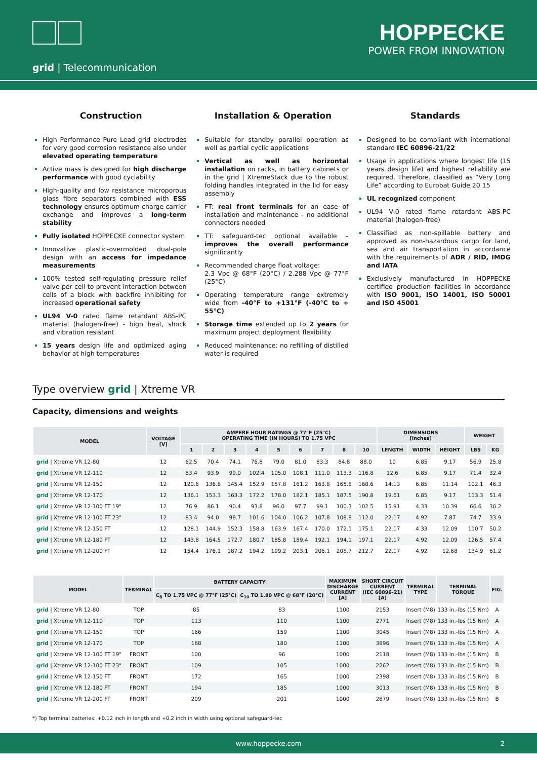HOPPECKE
POWER FROM INNOVATION
grid | Telecommunication
Construction
High Performance Pure Lead grid electrodes for very good corrosion resistance also under elevated operating temperature
Active mass is designed for high discharge performance with good cyclability
High-quality and low resistance microporous glass fibre separators combined with ESS technology ensures optimum charge carrier exchange and improves a long-term stability
Fully isolated HOPPECKE connector system
Innovative plastic-overmolded dual-pole design with an access for impedance measurements
100% tested self-regulating pressure relief valve per cell to prevent interaction between cells of a block with backfire inhibiting for increased operational safety
UL94 V-0 rated flame retardant ABS-PC material (halogen-free) - high heat, shock and vibration resistant
15 years design life and optimized aging behavior at high temperatures
Installation & Operation
Suitable for standby parallel operation as well as partial cyclic applications
Vertical as well as horizontal installation on racks, in battery cabinets or in the grid | XtremeStack due to the robust folding handles integrated in the lid for easy assembly
FT: real front terminals for an ease of installation and maintenance – no additional connectors needed
TT: safeguard-tec optional available – improves the overall performance significantly
Recommended charge float voltage:
2.3 Vpc @ 68°F (20°C) / 2.288 Vpc @ 77°F (25°C)
Operating temperature range extremely wide from -40°F to +131°F (-40°C to + 55°C)
Storage time extended up to 2 years for maximum project deployment flexibility
Reduced maintenance: no refilling of distilled water is required
Standards
Designed to be compliant with international standard IEC 60896-21/22
Usage in applications where longest life (15 years design life) and highest reliability are required. Therefore. classified as “Very Long Life” according to Eurobat Guide 20 15
UL recognized component
UL94 V-0 rated flame retardant ABS-PC material (halogen-free)
Classified as non-spillable battery and approved as non-hazardous cargo for land, sea and air transportation in accordance with the requirements of ADR / RID, IMDG and IATA
Exclusively manufactured in HOPPECKE certified production facilities in accordance with ISO 9001, ISO 14001, ISO 50001 and ISO 45001
Type overview grid | Xtreme VR
Capacity, dimensions and weights
| MODEL | VOLTAGE [V] | AMPERE HOUR RATINGS @ 77°F (25°C) OPERATING TIME (IN HOURS) TO 1.75 VPC | | | | | | | | | DIMENSIONS [inches] | | | WEIGHT | |
| --- | --- | --- | --- | --- | --- | --- | --- | --- | --- | --- | --- | --- | --- | --- | --- |
| | | 1 | 2 | 3 | 4 | 5 | 6 | 7 | 8 | 10 | LENGTH | WIDTH | HEIGHT | LBS | KG |
| grid / Xtreme VR 12-80 | 12 | 62.5 | 70.4 | 74.1 | 76.8 | 79.0 | 81.0 | 83.3 | 84.8 | 88.0 | 10 | 6.85 | 9.17 | 56.9 | 25.8 |
| grid / Xtreme VR 12-110 | 12 | 83.4 | 93.9 | 99.0 | 102.4 | 105.0 | 108.1 | 111.0 | 113.3 | 116.8 | 12.6 | 6.85 | 9.17 | 71.4 | 32.4 |
| grid / Xtreme VR 12-150 | 12 | 120.6 | 136.8 | 145.4 | 152.9 | 157.8 | 161.2 | 163.8 | 165.8 | 168.6 | 14.13 | 6.85 | 11.14 | 102.1 | 46.3 |
| grid / Xtreme VR 12-170 | 12 | 136.1 | 153.3 | 163.3 | 172.2 | 178.0 | 182.1 | 185.1 | 187.5 | 190.8 | 19.61 | 6.85 | 9.17 | 113.3 | 51.4 |
| grid / Xtreme VR 12-100 FT 19" | 12 | 76.9 | 86.1 | 90.4 | 93.8 | 96.0 | 97.7 | 99.1 | 100.3 | 102.5 | 15.91 | 4.33 | 10.39 | 66.6 | 30.2 |
| grid / Xtreme VR 12-100 FT 23" | 12 | 83.4 | 94.0 | 98.7 | 101.6 | 104.0 | 106.2 | 107.8 | 108.8 | 112.0 | 22.17 | 4.92 | 7.87 | 74.7 | 33.9 |
| grid / Xtreme VR 12-150 FT | 12 | 128.1 | 144.9 | 152.3 | 158.8 | 163.9 | 167.4 | 170.0 | 172.1 | 175.1 | 22.17 | 4.33 | 12.09 | 110.7 | 50.2 |
| grid / Xtreme VR 12-180 FT | 12 | 143.8 | 164.5 | 172.7 | 180.7 | 185.8 | 189.4 | 192.1 | 194.1 | 197.1 | 22.17 | 4.92 | 12.09 | 126.5 | 57.4 |
| grid / Xtreme VR 12-200 FT | 12 | 154.4 | 176.1 | 187.2 | 194.2 | 199.2 | 203.1 | 206.1 | 208.7 | 212.7 | 22.17 | 4.92 | 12.68 | 134.9 | 61.2 |
| MODEL | TERMINAL | BATTERY CAPACITY | | MAXIMUM DISCHARGE CURRENT [A] | SHORT CIRCUIT CURRENT (IEC 60896-21) [A] | TERMINAL TYPE | TERMINAL TORQUE | FIG. |
| --- | --- | --- | --- | --- | --- | --- | --- | --- |
| | | C<sub>8</sub> TO 1.75 VPC @ 77°F (25°C) | C<sub>10</sub> TO 1.80 VPC @ 68°F (20°C) | | | | | |
| grid / Xtreme VR 12-80 | TOP | 85 | 83 | 1100 | 2153 | Insert (M8) | 133 in.-lbs (15 Nm) | A |
| grid / Xtreme VR 12-110 | TOP | 113 | 110 | 1100 | 2771 | Insert (M8) | 133 in.-lbs (15 Nm) | A |
| grid / Xtreme VR 12-150 | TOP | 166 | 159 | 1100 | 3045 | Insert (M8) | 133 in.-lbs (15 Nm) | A |
| grid / Xtreme VR 12-170 | TOP | 188 | 180 | 1100 | 3896 | Insert (M8) | 133 in.-lbs (15 Nm) | A |
| grid / Xtreme VR 12-100 FT 19" | FRONT | 100 | 96 | 1000 | 2118 | Insert (M8) | 133 in.-lbs (15 Nm) | B |
| grid / Xtreme VR 12-100 FT 23" | FRONT | 109 | 105 | 1000 | 2262 | Insert (M8) | 133 in.-lbs (15 Nm) | B |
| grid / Xtreme VR 12-150 FT | FRONT | 172 | 165 | 1000 | 2398 | Insert (M8) | 133 in.-lbs (15 Nm) | B |
| grid / Xtreme VR 12-180 FT | FRONT | 194 | 185 | 1000 | 3013 | Insert (M8) | 133 in.-lbs (15 Nm) | B |
| grid / Xtreme VR 12-200 FT | FRONT | 209 | 201 | 1000 | 2879 | Insert (M8) | 133 in.-lbs (15 Nm) | B |
*) Top terminal batteries: +0.12 inch in length and +0.2 inch in width using optional safeguard-tec
www.hoppecke.com 2